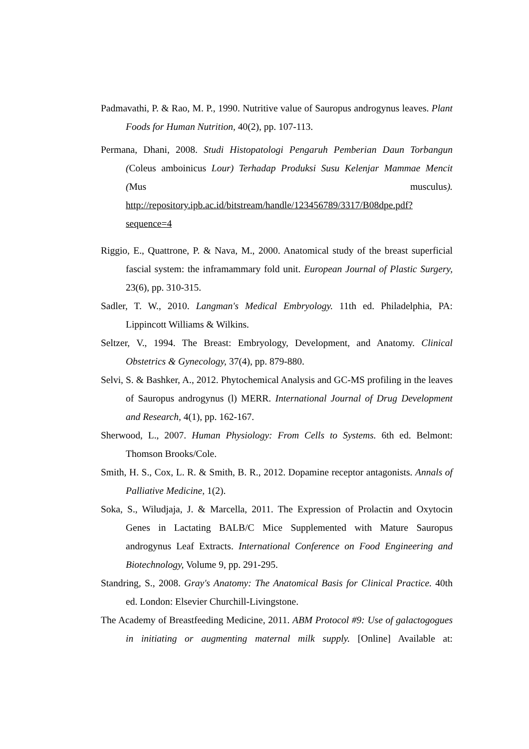Padmavathi, P. & Rao, M. P., 1990. Nutritive value of Sauropus androgynus leaves. Plant Foods for Human Nutrition, 40(2), pp. 107-113.
Permana, Dhani, 2008. Studi Histopatologi Pengaruh Pemberian Daun Torbangun (Coleus amboinicus Lour) Terhadap Produksi Susu Kelenjar Mammae Mencit (Mus musculus). http://repository.ipb.ac.id/bitstream/handle/123456789/3317/B08dpe.pdf?sequence=4
Riggio, E., Quattrone, P. & Nava, M., 2000. Anatomical study of the breast superficial fascial system: the inframammary fold unit. European Journal of Plastic Surgery, 23(6), pp. 310-315.
Sadler, T. W., 2010. Langman's Medical Embryology. 11th ed. Philadelphia, PA: Lippincott Williams & Wilkins.
Seltzer, V., 1994. The Breast: Embryology, Development, and Anatomy. Clinical Obstetrics & Gynecology, 37(4), pp. 879-880.
Selvi, S. & Bashker, A., 2012. Phytochemical Analysis and GC-MS profiling in the leaves of Sauropus androgynus (l) MERR. International Journal of Drug Development and Research, 4(1), pp. 162-167.
Sherwood, L., 2007. Human Physiology: From Cells to Systems. 6th ed. Belmont: Thomson Brooks/Cole.
Smith, H. S., Cox, L. R. & Smith, B. R., 2012. Dopamine receptor antagonists. Annals of Palliative Medicine, 1(2).
Soka, S., Wiludjaja, J. & Marcella, 2011. The Expression of Prolactin and Oxytocin Genes in Lactating BALB/C Mice Supplemented with Mature Sauropus androgynus Leaf Extracts. International Conference on Food Engineering and Biotechnology, Volume 9, pp. 291-295.
Standring, S., 2008. Gray's Anatomy: The Anatomical Basis for Clinical Practice. 40th ed. London: Elsevier Churchill-Livingstone.
The Academy of Breastfeeding Medicine, 2011. ABM Protocol #9: Use of galactogogues in initiating or augmenting maternal milk supply. [Online] Available at: